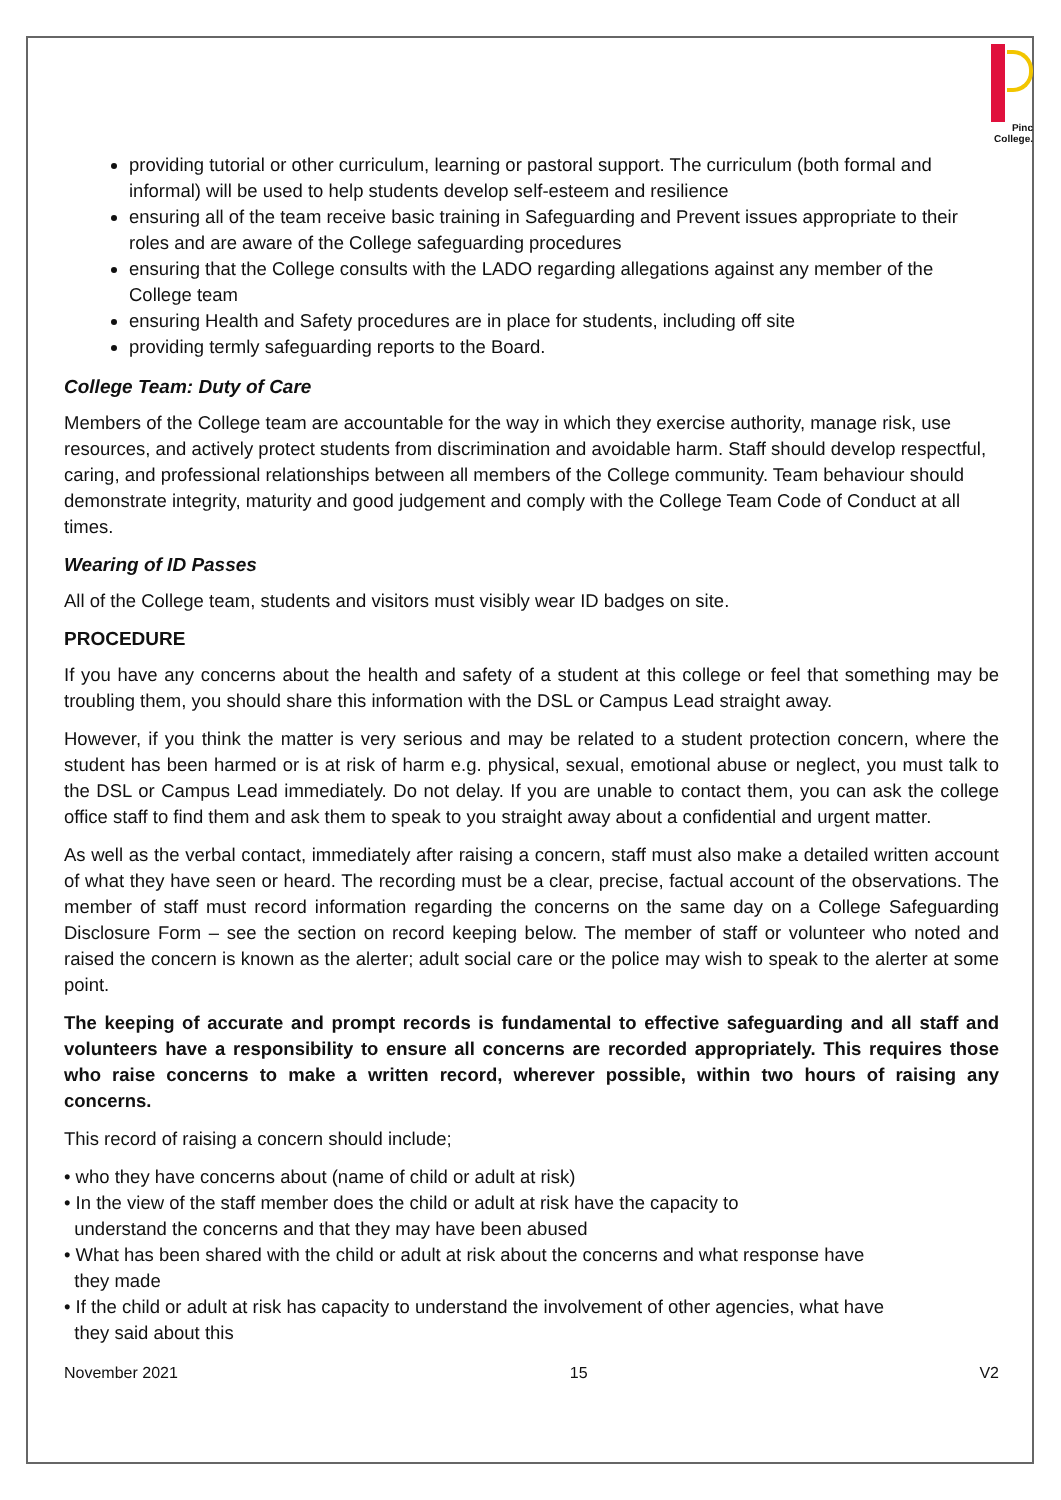Pinc
College.
providing tutorial or other curriculum, learning or pastoral support. The curriculum (both formal and informal) will be used to help students develop self-esteem and resilience
ensuring all of the team receive basic training in Safeguarding and Prevent issues appropriate to their roles and are aware of the College safeguarding procedures
ensuring that the College consults with the LADO regarding allegations against any member of the College team
ensuring Health and Safety procedures are in place for students, including off site
providing termly safeguarding reports to the Board.
College Team: Duty of Care
Members of the College team are accountable for the way in which they exercise authority, manage risk, use resources, and actively protect students from discrimination and avoidable harm. Staff should develop respectful, caring, and professional relationships between all members of the College community. Team behaviour should demonstrate integrity, maturity and good judgement and comply with the College Team Code of Conduct at all times.
Wearing of ID Passes
All of the College team, students and visitors must visibly wear ID badges on site.
PROCEDURE
If you have any concerns about the health and safety of a student at this college or feel that something may be troubling them, you should share this information with the DSL or Campus Lead straight away.
However, if you think the matter is very serious and may be related to a student protection concern, where the student has been harmed or is at risk of harm e.g. physical, sexual, emotional abuse or neglect, you must talk to the DSL or Campus Lead immediately. Do not delay. If you are unable to contact them, you can ask the college office staff to find them and ask them to speak to you straight away about a confidential and urgent matter.
As well as the verbal contact, immediately after raising a concern, staff must also make a detailed written account of what they have seen or heard. The recording must be a clear, precise, factual account of the observations. The member of staff must record information regarding the concerns on the same day on a College Safeguarding Disclosure Form – see the section on record keeping below. The member of staff or volunteer who noted and raised the concern is known as the alerter; adult social care or the police may wish to speak to the alerter at some point.
The keeping of accurate and prompt records is fundamental to effective safeguarding and all staff and volunteers have a responsibility to ensure all concerns are recorded appropriately. This requires those who raise concerns to make a written record, wherever possible, within two hours of raising any concerns.
This record of raising a concern should include;
• who they have concerns about (name of child or adult at risk)
• In the view of the staff member does the child or adult at risk have the capacity to
understand the concerns and that they may have been abused
• What has been shared with the child or adult at risk about the concerns and what response have
they made
• If the child or adult at risk has capacity to understand the involvement of other agencies, what have
they said about this
November 2021 15 V2